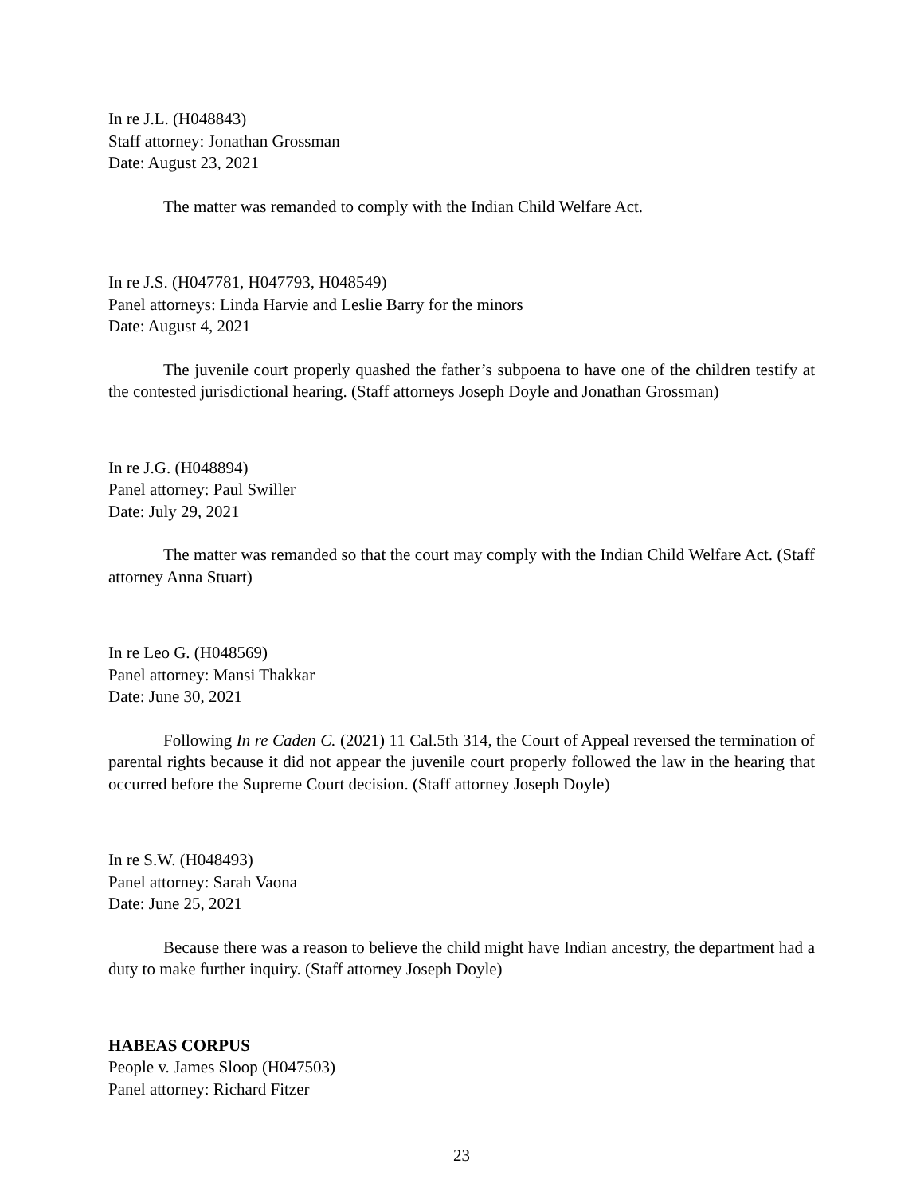In re J.L. (H048843)
Staff attorney: Jonathan Grossman
Date: August 23, 2021
The matter was remanded to comply with the Indian Child Welfare Act.
In re J.S. (H047781, H047793, H048549)
Panel attorneys: Linda Harvie and Leslie Barry for the minors
Date: August 4, 2021
The juvenile court properly quashed the father’s subpoena to have one of the children testify at the contested jurisdictional hearing. (Staff attorneys Joseph Doyle and Jonathan Grossman)
In re J.G. (H048894)
Panel attorney: Paul Swiller
Date: July 29, 2021
The matter was remanded so that the court may comply with the Indian Child Welfare Act. (Staff attorney Anna Stuart)
In re Leo G. (H048569)
Panel attorney: Mansi Thakkar
Date: June 30, 2021
Following In re Caden C. (2021) 11 Cal.5th 314, the Court of Appeal reversed the termination of parental rights because it did not appear the juvenile court properly followed the law in the hearing that occurred before the Supreme Court decision. (Staff attorney Joseph Doyle)
In re S.W. (H048493)
Panel attorney: Sarah Vaona
Date: June 25, 2021
Because there was a reason to believe the child might have Indian ancestry, the department had a duty to make further inquiry. (Staff attorney Joseph Doyle)
HABEAS CORPUS
People v. James Sloop (H047503)
Panel attorney: Richard Fitzer
23